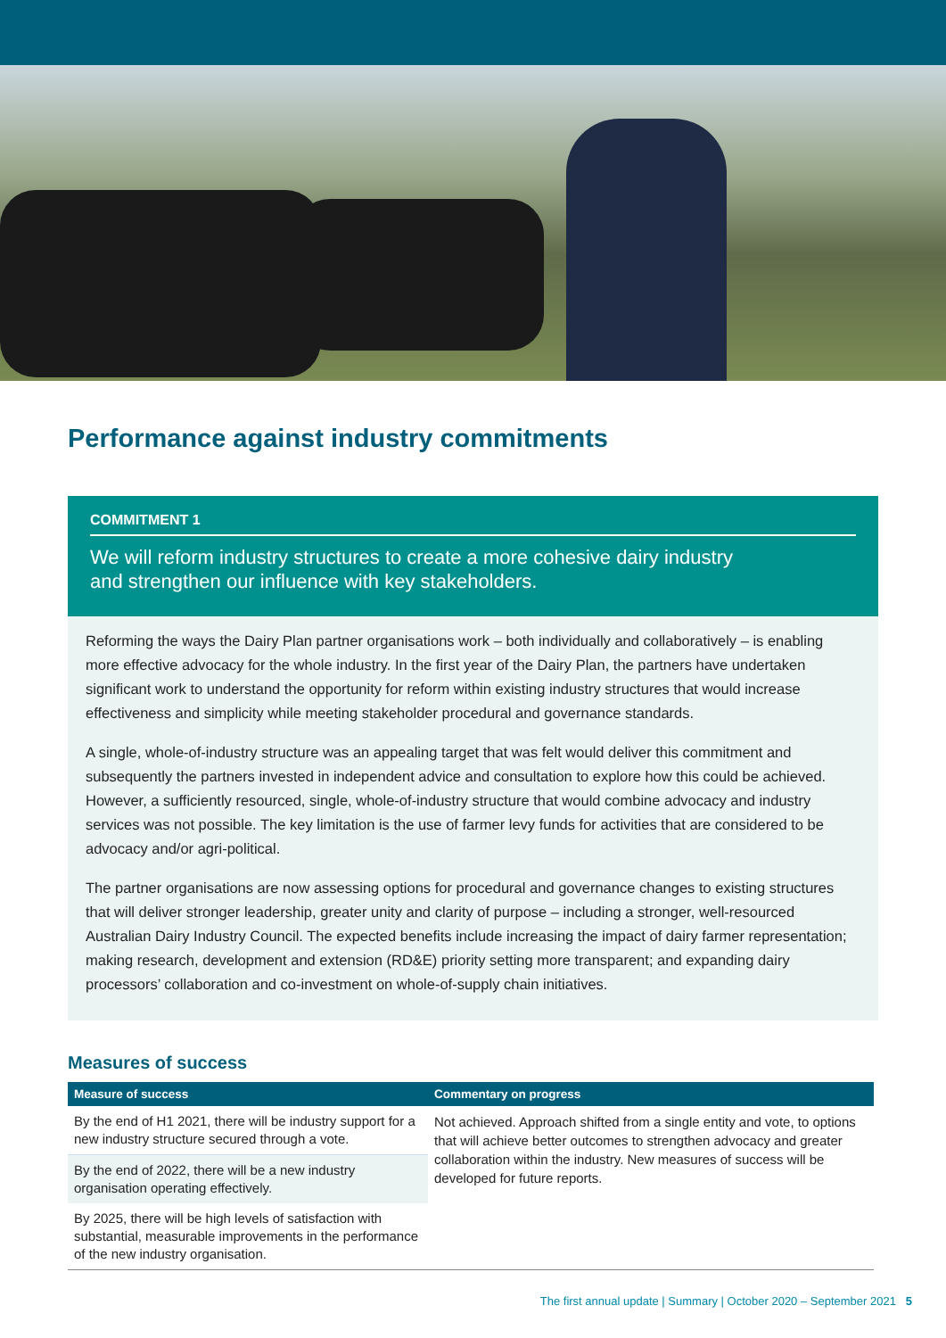Performance against industry commitments
COMMITMENT 1
We will reform industry structures to create a more cohesive dairy industry
and strengthen our influence with key stakeholders.
Reforming the ways the Dairy Plan partner organisations work – both individually and collaboratively – is enabling more effective advocacy for the whole industry. In the first year of the Dairy Plan, the partners have undertaken significant work to understand the opportunity for reform within existing industry structures that would increase effectiveness and simplicity while meeting stakeholder procedural and governance standards.
A single, whole-of-industry structure was an appealing target that was felt would deliver this commitment and subsequently the partners invested in independent advice and consultation to explore how this could be achieved. However, a sufficiently resourced, single, whole-of-industry structure that would combine advocacy and industry services was not possible. The key limitation is the use of farmer levy funds for activities that are considered to be advocacy and/or agri-political.
The partner organisations are now assessing options for procedural and governance changes to existing structures that will deliver stronger leadership, greater unity and clarity of purpose – including a stronger, well-resourced Australian Dairy Industry Council. The expected benefits include increasing the impact of dairy farmer representation; making research, development and extension (RD&E) priority setting more transparent; and expanding dairy processors’ collaboration and co-investment on whole-of-supply chain initiatives.
Measures of success
| Measure of success | Commentary on progress |
| --- | --- |
| By the end of H1 2021, there will be industry support for a new industry structure secured through a vote. | Not achieved. Approach shifted from a single entity and vote, to options that will achieve better outcomes to strengthen advocacy and greater collaboration within the industry. New measures of success will be developed for future reports. |
| By the end of 2022, there will be a new industry organisation operating effectively. | |
| By 2025, there will be high levels of satisfaction with substantial, measurable improvements in the performance of the new industry organisation. | |
The first annual update | Summary | October 2020 – September 2021 5